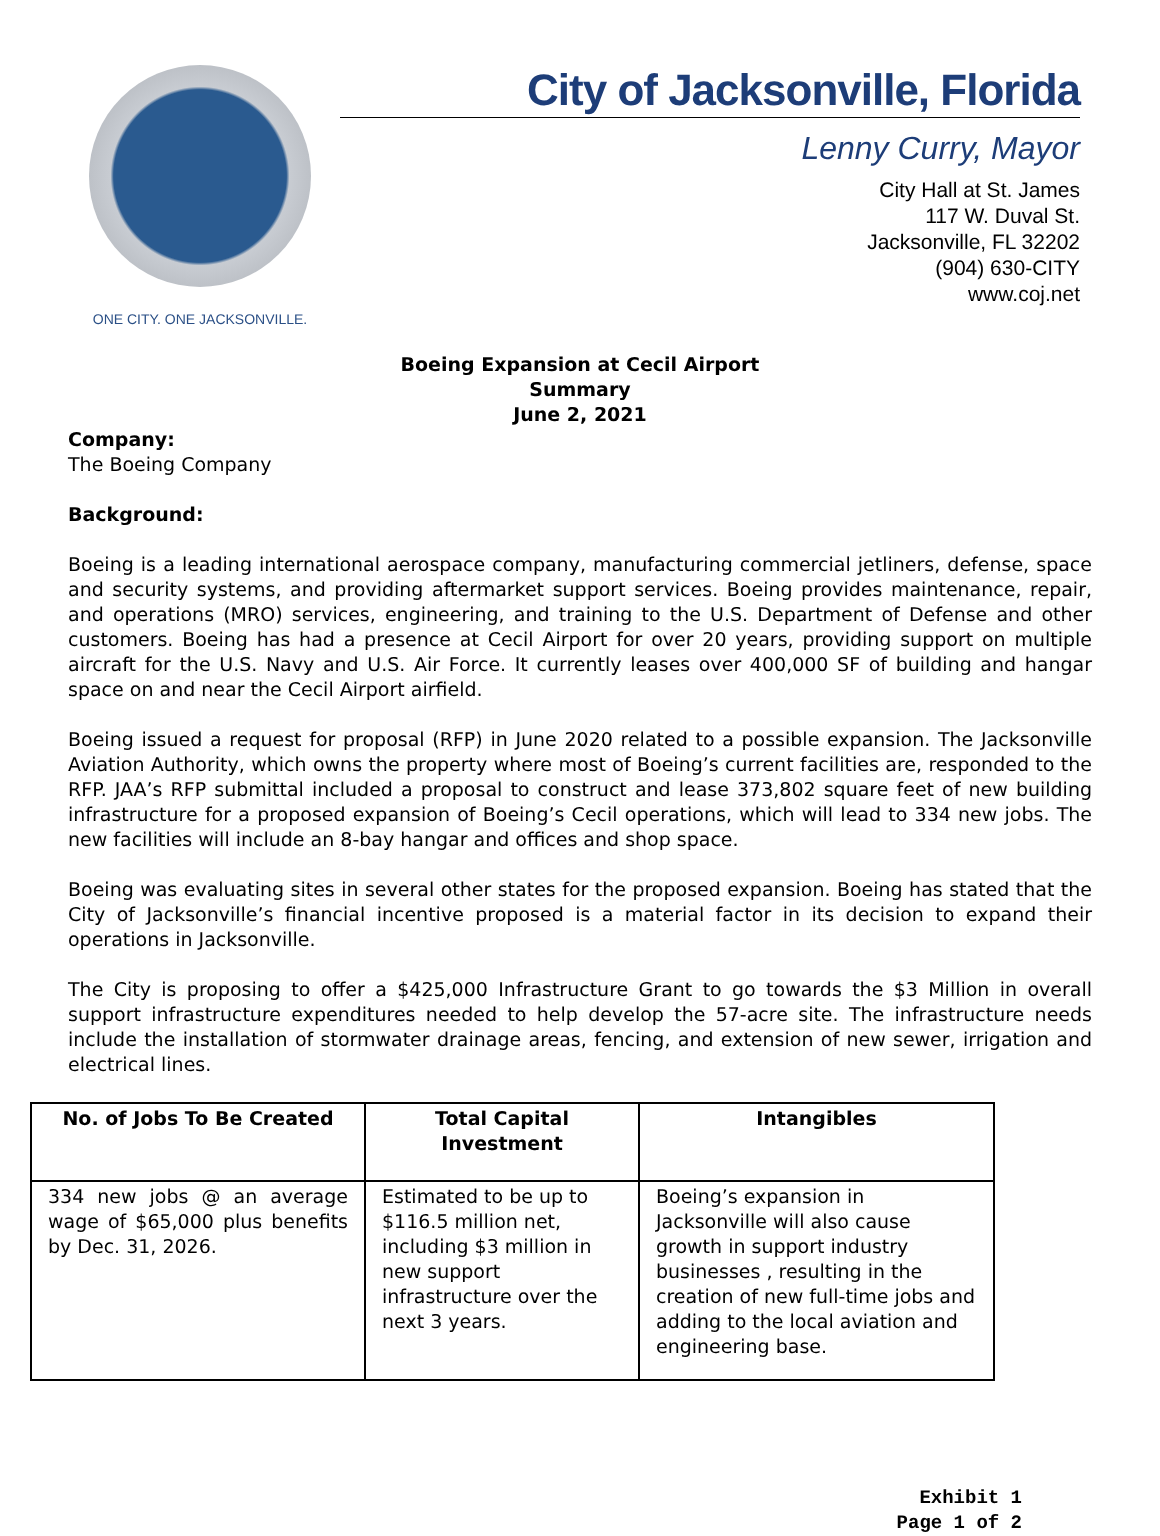ONE CITY. ONE JACKSONVILLE.
City of Jacksonville, Florida
Lenny Curry, Mayor
City Hall at St. James
117 W. Duval St.
Jacksonville, FL 32202
(904) 630-CITY
www.coj.net
Boeing Expansion at Cecil Airport
Summary
June 2, 2021
Company:
The Boeing Company
Background:
Boeing is a leading international aerospace company, manufacturing commercial jetliners, defense, space and security systems, and providing aftermarket support services. Boeing provides maintenance, repair, and operations (MRO) services, engineering, and training to the U.S. Department of Defense and other customers. Boeing has had a presence at Cecil Airport for over 20 years, providing support on multiple aircraft for the U.S. Navy and U.S. Air Force. It currently leases over 400,000 SF of building and hangar space on and near the Cecil Airport airfield.
Boeing issued a request for proposal (RFP) in June 2020 related to a possible expansion. The Jacksonville Aviation Authority, which owns the property where most of Boeing’s current facilities are, responded to the RFP. JAA’s RFP submittal included a proposal to construct and lease 373,802 square feet of new building infrastructure for a proposed expansion of Boeing’s Cecil operations, which will lead to 334 new jobs. The new facilities will include an 8-bay hangar and offices and shop space.
Boeing was evaluating sites in several other states for the proposed expansion. Boeing has stated that the City of Jacksonville’s financial incentive proposed is a material factor in its decision to expand their operations in Jacksonville.
The City is proposing to offer a $425,000 Infrastructure Grant to go towards the $3 Million in overall support infrastructure expenditures needed to help develop the 57-acre site. The infrastructure needs include the installation of stormwater drainage areas, fencing, and extension of new sewer, irrigation and electrical lines.
| No. of Jobs To Be Created | Total Capital Investment | Intangibles |
| --- | --- | --- |
| 334 new jobs @ an average wage of $65,000 plus benefits by Dec. 31, 2026. | Estimated to be up to $116.5 million net, including $3 million in new support infrastructure over the next 3 years. | Boeing’s expansion in Jacksonville will also cause growth in support industry businesses , resulting in the creation of new full-time jobs and adding to the local aviation and engineering base. |
Exhibit 1
Page 1 of 2